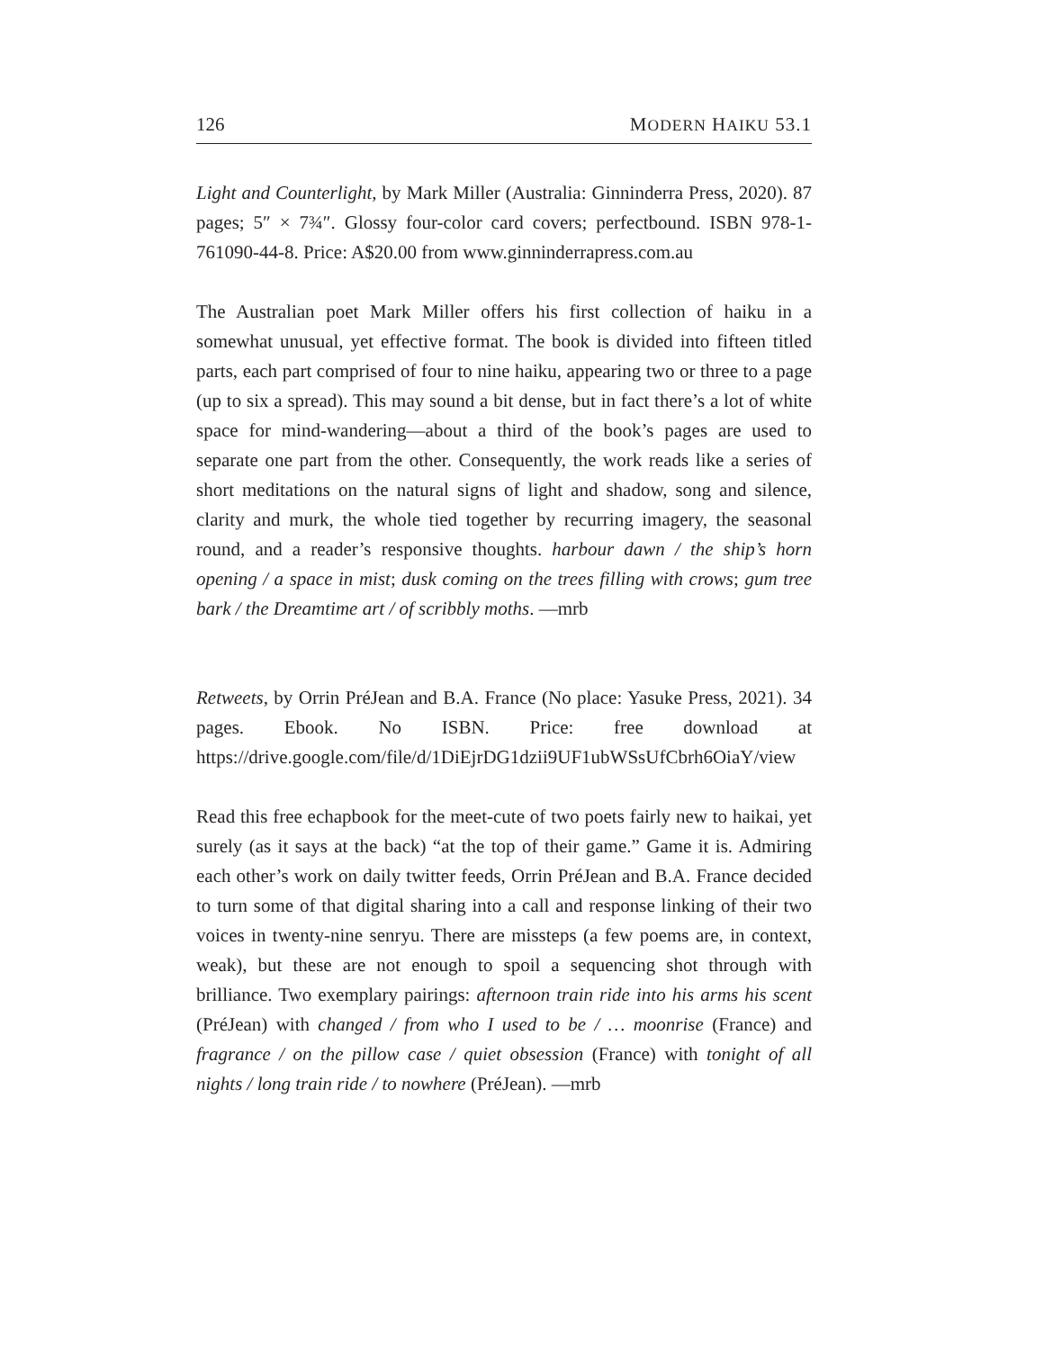126 MODERN HAIKU 53.1
Light and Counterlight, by Mark Miller (Australia: Ginninderra Press, 2020). 87 pages; 5″ × 7¾″. Glossy four-color card covers; perfectbound. ISBN 978-1-761090-44-8. Price: A$20.00 from www.ginninderrapress.com.au
The Australian poet Mark Miller offers his first collection of haiku in a somewhat unusual, yet effective format. The book is divided into fifteen titled parts, each part comprised of four to nine haiku, appearing two or three to a page (up to six a spread). This may sound a bit dense, but in fact there’s a lot of white space for mind-wandering—about a third of the book’s pages are used to separate one part from the other. Consequently, the work reads like a series of short meditations on the natural signs of light and shadow, song and silence, clarity and murk, the whole tied together by recurring imagery, the seasonal round, and a reader’s responsive thoughts. harbour dawn / the ship’s horn opening / a space in mist; dusk coming on the trees filling with crows; gum tree bark / the Dreamtime art / of scribbly moths. —mrb
Retweets, by Orrin PréJean and B.A. France (No place: Yasuke Press, 2021). 34 pages. Ebook. No ISBN. Price: free download at https://drive.google.com/file/d/1DiEjrDG1dzii9UF1ubWSsUfCbrh6OiaY/view
Read this free echapbook for the meet-cute of two poets fairly new to haikai, yet surely (as it says at the back) “at the top of their game.” Game it is. Admiring each other’s work on daily twitter feeds, Orrin PréJean and B.A. France decided to turn some of that digital sharing into a call and response linking of their two voices in twenty-nine senryu. There are missteps (a few poems are, in context, weak), but these are not enough to spoil a sequencing shot through with brilliance. Two exemplary pairings: afternoon train ride into his arms his scent (PréJean) with changed / from who I used to be / … moonrise (France) and fragrance / on the pillow case / quiet obsession (France) with tonight of all nights / long train ride / to nowhere (PréJean). —mrb